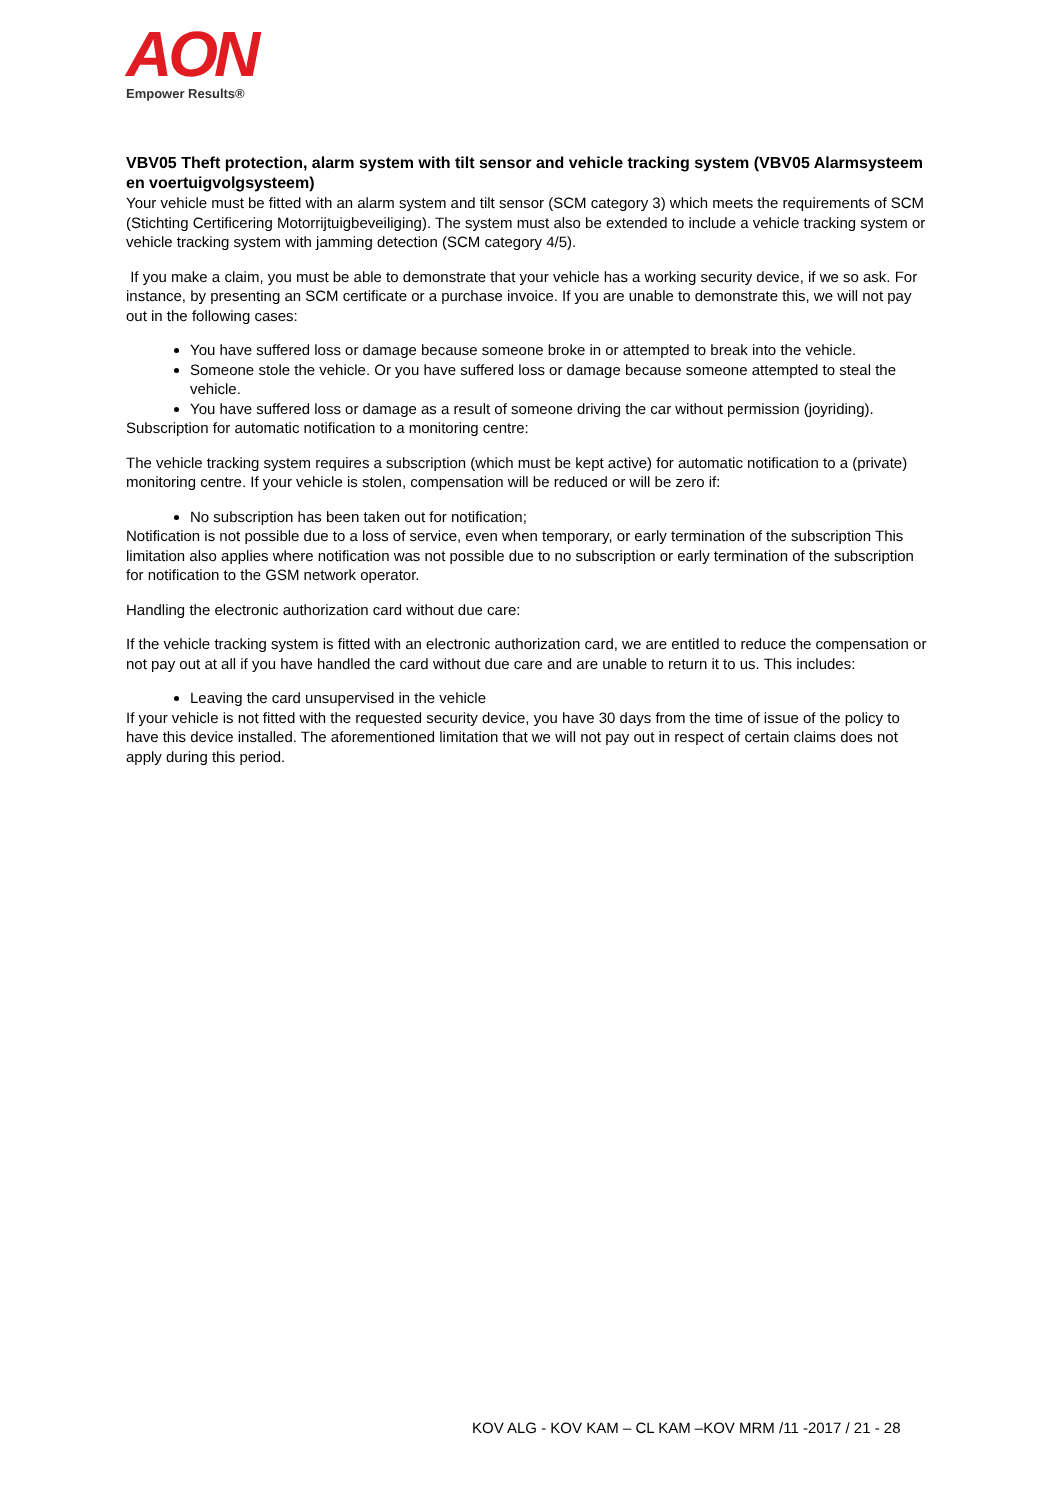AON
Empower Results®
VBV05 Theft protection, alarm system with tilt sensor and vehicle tracking system (VBV05 Alarmsysteem en voertuigvolgsysteem)
Your vehicle must be fitted with an alarm system and tilt sensor (SCM category 3) which meets the requirements of SCM (Stichting Certificering Motorrijtuigbeveiliging). The system must also be extended to include a vehicle tracking system or vehicle tracking system with jamming detection (SCM category 4/5).
If you make a claim, you must be able to demonstrate that your vehicle has a working security device, if we so ask. For instance, by presenting an SCM certificate or a purchase invoice. If you are unable to demonstrate this, we will not pay out in the following cases:
You have suffered loss or damage because someone broke in or attempted to break into the vehicle.
Someone stole the vehicle. Or you have suffered loss or damage because someone attempted to steal the vehicle.
You have suffered loss or damage as a result of someone driving the car without permission (joyriding).
Subscription for automatic notification to a monitoring centre:
The vehicle tracking system requires a subscription (which must be kept active) for automatic notification to a (private) monitoring centre. If your vehicle is stolen, compensation will be reduced or will be zero if:
No subscription has been taken out for notification;
Notification is not possible due to a loss of service, even when temporary, or early termination of the subscription This limitation also applies where notification was not possible due to no subscription or early termination of the subscription for notification to the GSM network operator.
Handling the electronic authorization card without due care:
If the vehicle tracking system is fitted with an electronic authorization card, we are entitled to reduce the compensation or not pay out at all if you have handled the card without due care and are unable to return it to us. This includes:
Leaving the card unsupervised in the vehicle
If your vehicle is not fitted with the requested security device, you have 30 days from the time of issue of the policy to have this device installed. The aforementioned limitation that we will not pay out in respect of certain claims does not apply during this period.
KOV ALG - KOV KAM – CL KAM –KOV MRM /11 -2017 / 21 - 28